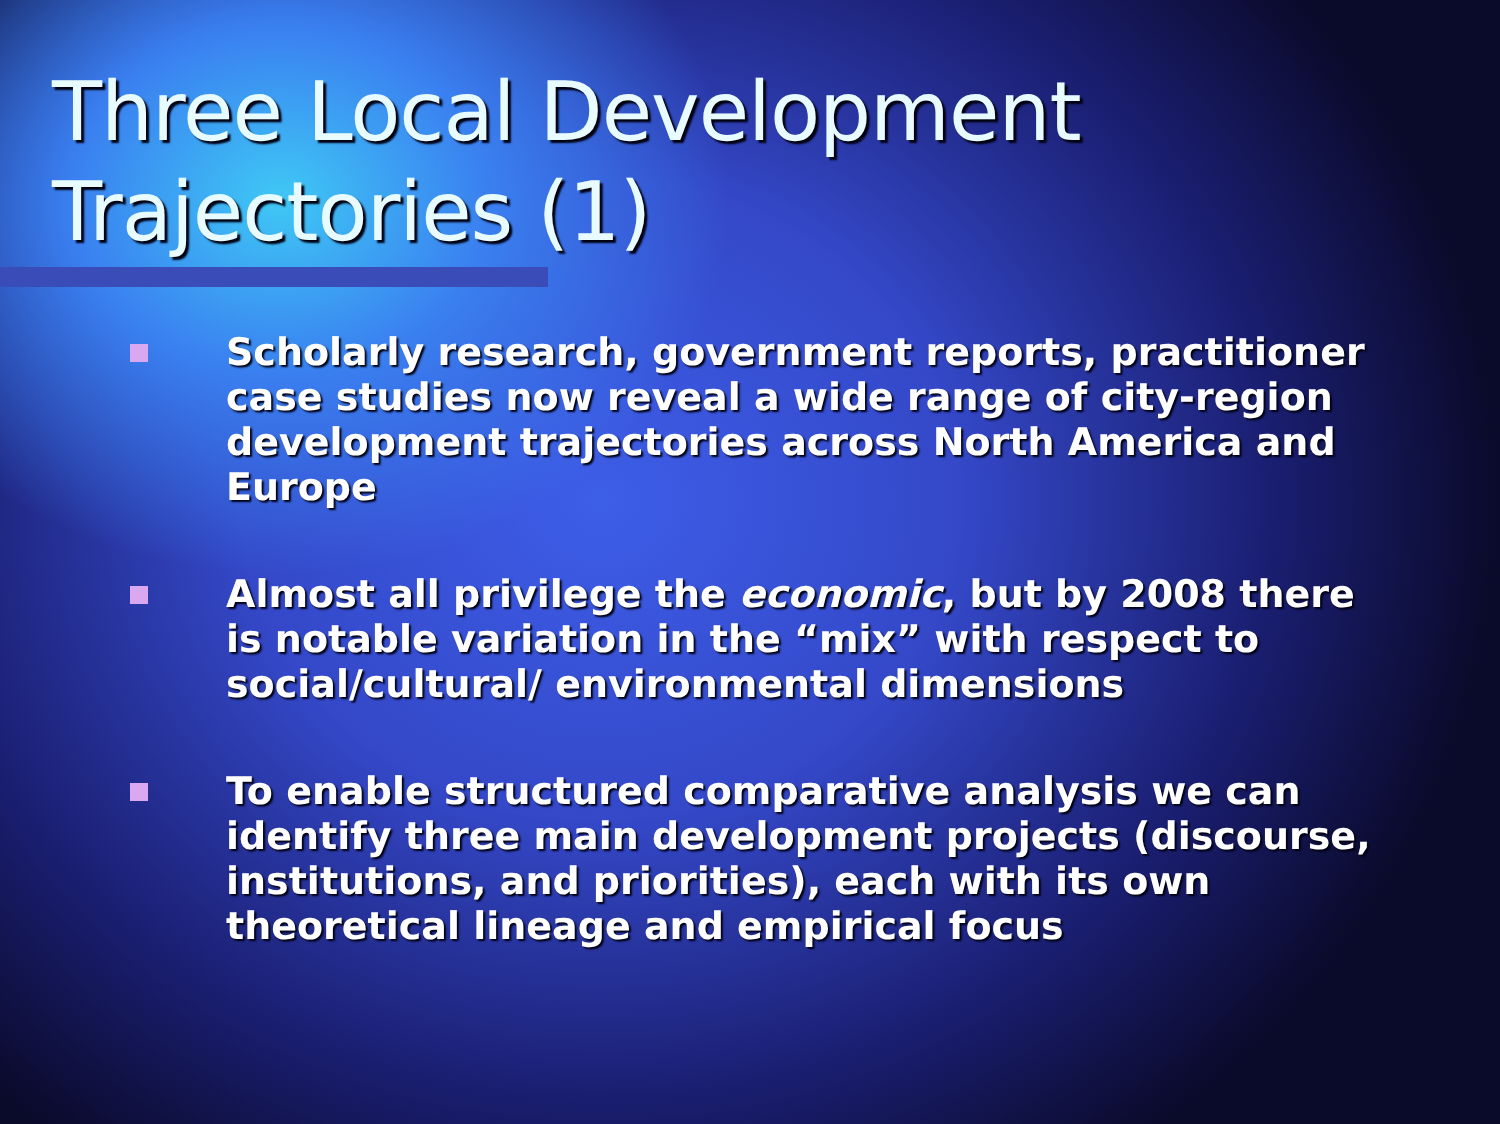Three Local Development
Trajectories (1)
Scholarly research, government reports, practitioner case studies now reveal a wide range of city-region development trajectories across North America and Europe
Almost all privilege the economic, but by 2008 there is notable variation in the “mix” with respect to social/cultural/ environmental dimensions
To enable structured comparative analysis we can identify three main development projects (discourse, institutions, and priorities), each with its own theoretical lineage and empirical focus